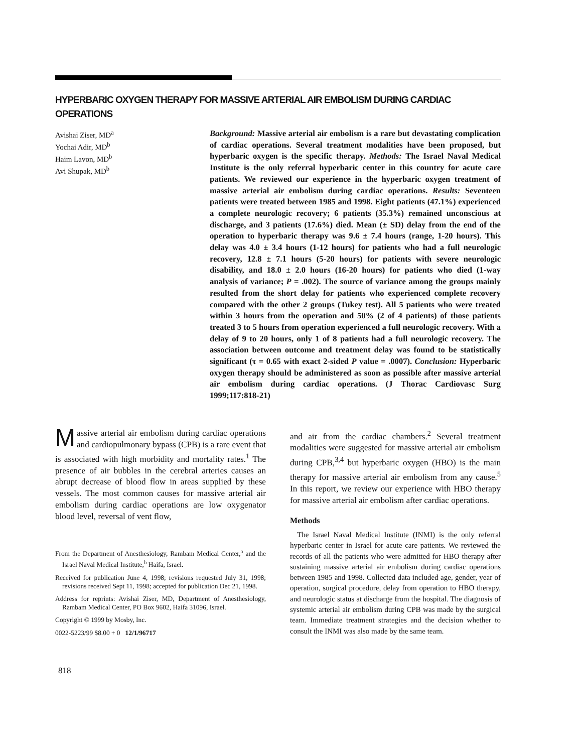HYPERBARIC OXYGEN THERAPY FOR MASSIVE ARTERIAL AIR EMBOLISM DURING CARDIAC OPERATIONS
Avishai Ziser, MD<sup>a</sup>
Yochai Adir, MD<sup>b</sup>
Haim Lavon, MD<sup>b</sup>
Avi Shupak, MD<sup>b</sup>
Background: Massive arterial air embolism is a rare but devastating complication of cardiac operations. Several treatment modalities have been proposed, but hyperbaric oxygen is the specific therapy. Methods: The Israel Naval Medical Institute is the only referral hyperbaric center in this country for acute care patients. We reviewed our experience in the hyperbaric oxygen treatment of massive arterial air embolism during cardiac operations. Results: Seventeen patients were treated between 1985 and 1998. Eight patients (47.1%) experienced a complete neurologic recovery; 6 patients (35.3%) remained unconscious at discharge, and 3 patients (17.6%) died. Mean (± SD) delay from the end of the operation to hyperbaric therapy was 9.6 ± 7.4 hours (range, 1-20 hours). This delay was 4.0 ± 3.4 hours (1-12 hours) for patients who had a full neurologic recovery, 12.8 ± 7.1 hours (5-20 hours) for patients with severe neurologic disability, and 18.0 ± 2.0 hours (16-20 hours) for patients who died (1-way analysis of variance; P = .002). The source of variance among the groups mainly resulted from the short delay for patients who experienced complete recovery compared with the other 2 groups (Tukey test). All 5 patients who were treated within 3 hours from the operation and 50% (2 of 4 patients) of those patients treated 3 to 5 hours from operation experienced a full neurologic recovery. With a delay of 9 to 20 hours, only 1 of 8 patients had a full neurologic recovery. The association between outcome and treatment delay was found to be statistically significant (τ = 0.65 with exact 2-sided P value = .0007). Conclusion: Hyperbaric oxygen therapy should be administered as soon as possible after massive arterial air embolism during cardiac operations. (J Thorac Cardiovasc Surg 1999;117:818-21)
Massive arterial air embolism during cardiac operations and cardiopulmonary bypass (CPB) is a rare event that is associated with high morbidity and mortality rates.<sup>1</sup> The presence of air bubbles in the cerebral arteries causes an abrupt decrease of blood flow in areas supplied by these vessels. The most common causes for massive arterial air embolism during cardiac operations are low oxygenator blood level, reversal of vent flow,
From the Department of Anesthesiology, Rambam Medical Center,<sup>a</sup> and the Israel Naval Medical Institute,<sup>b</sup> Haifa, Israel.
Received for publication June 4, 1998; revisions requested July 31, 1998; revisions received Sept 11, 1998; accepted for publication Dec 21, 1998.
Address for reprints: Avishai Ziser, MD, Department of Anesthesiology, Rambam Medical Center, PO Box 9602, Haifa 31096, Israel.
Copyright © 1999 by Mosby, Inc.
0022-5223/99 $8.00 + 0 12/1/96717
and air from the cardiac chambers.<sup>2</sup> Several treatment modalities were suggested for massive arterial air embolism during CPB,<sup>3,4</sup> but hyperbaric oxygen (HBO) is the main therapy for massive arterial air embolism from any cause.<sup>5</sup> In this report, we review our experience with HBO therapy for massive arterial air embolism after cardiac operations.
Methods
The Israel Naval Medical Institute (INMI) is the only referral hyperbaric center in Israel for acute care patients. We reviewed the records of all the patients who were admitted for HBO therapy after sustaining massive arterial air embolism during cardiac operations between 1985 and 1998. Collected data included age, gender, year of operation, surgical procedure, delay from operation to HBO therapy, and neurologic status at discharge from the hospital. The diagnosis of systemic arterial air embolism during CPB was made by the surgical team. Immediate treatment strategies and the decision whether to consult the INMI was also made by the same team.
818